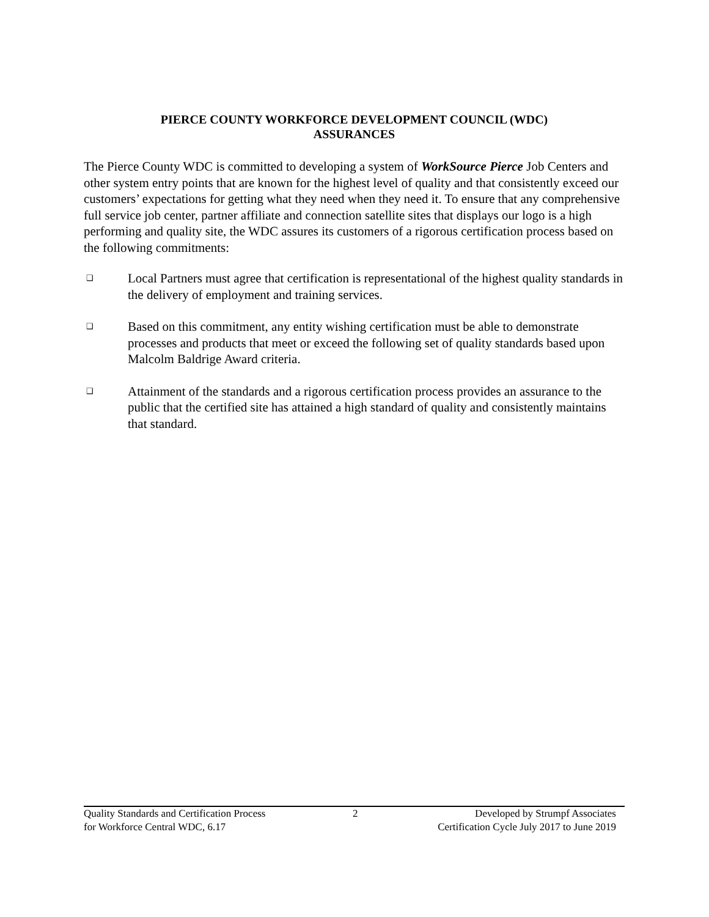PIERCE COUNTY WORKFORCE DEVELOPMENT COUNCIL (WDC)
ASSURANCES
The Pierce County WDC is committed to developing a system of WorkSource Pierce Job Centers and other system entry points that are known for the highest level of quality and that consistently exceed our customers’ expectations for getting what they need when they need it. To ensure that any comprehensive full service job center, partner affiliate and connection satellite sites that displays our logo is a high performing and quality site, the WDC assures its customers of a rigorous certification process based on the following commitments:
❑ Local Partners must agree that certification is representational of the highest quality standards in the delivery of employment and training services.
❑ Based on this commitment, any entity wishing certification must be able to demonstrate processes and products that meet or exceed the following set of quality standards based upon Malcolm Baldrige Award criteria.
❑ Attainment of the standards and a rigorous certification process provides an assurance to the public that the certified site has attained a high standard of quality and consistently maintains that standard.
Quality Standards and Certification Process
for Workforce Central WDC, 6.17
2 Developed by Strumpf Associates
Certification Cycle July 2017 to June 2019